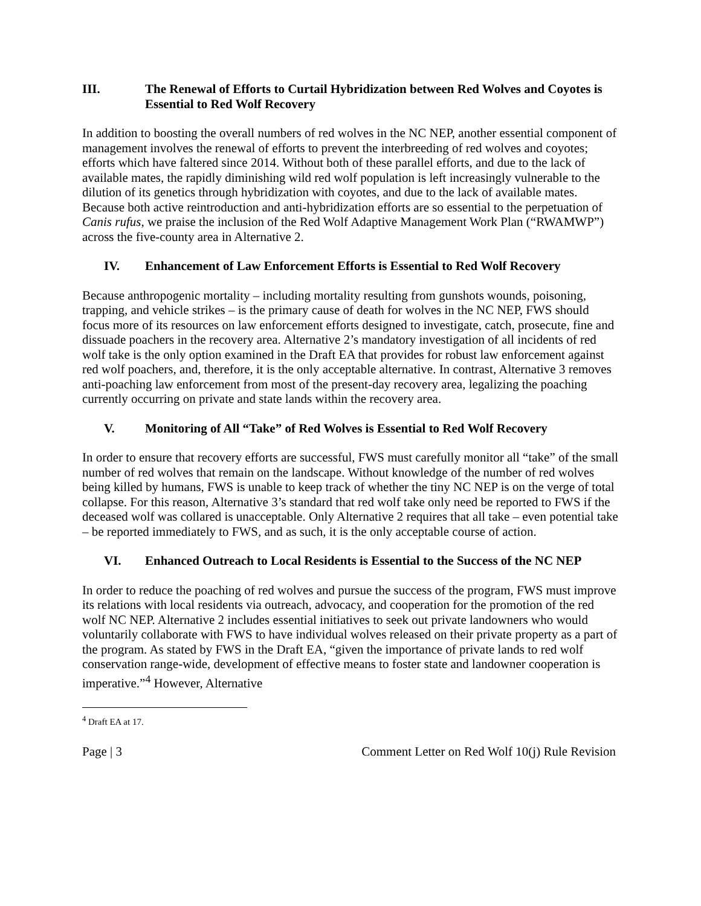III. The Renewal of Efforts to Curtail Hybridization between Red Wolves and Coyotes is Essential to Red Wolf Recovery
In addition to boosting the overall numbers of red wolves in the NC NEP, another essential component of management involves the renewal of efforts to prevent the interbreeding of red wolves and coyotes; efforts which have faltered since 2014. Without both of these parallel efforts, and due to the lack of available mates, the rapidly diminishing wild red wolf population is left increasingly vulnerable to the dilution of its genetics through hybridization with coyotes, and due to the lack of available mates. Because both active reintroduction and anti-hybridization efforts are so essential to the perpetuation of Canis rufus, we praise the inclusion of the Red Wolf Adaptive Management Work Plan (“RWAMWP”) across the five-county area in Alternative 2.
IV. Enhancement of Law Enforcement Efforts is Essential to Red Wolf Recovery
Because anthropogenic mortality – including mortality resulting from gunshots wounds, poisoning, trapping, and vehicle strikes – is the primary cause of death for wolves in the NC NEP, FWS should focus more of its resources on law enforcement efforts designed to investigate, catch, prosecute, fine and dissuade poachers in the recovery area. Alternative 2’s mandatory investigation of all incidents of red wolf take is the only option examined in the Draft EA that provides for robust law enforcement against red wolf poachers, and, therefore, it is the only acceptable alternative. In contrast, Alternative 3 removes anti-poaching law enforcement from most of the present-day recovery area, legalizing the poaching currently occurring on private and state lands within the recovery area.
V. Monitoring of All “Take” of Red Wolves is Essential to Red Wolf Recovery
In order to ensure that recovery efforts are successful, FWS must carefully monitor all “take” of the small number of red wolves that remain on the landscape. Without knowledge of the number of red wolves being killed by humans, FWS is unable to keep track of whether the tiny NC NEP is on the verge of total collapse. For this reason, Alternative 3’s standard that red wolf take only need be reported to FWS if the deceased wolf was collared is unacceptable. Only Alternative 2 requires that all take – even potential take – be reported immediately to FWS, and as such, it is the only acceptable course of action.
VI. Enhanced Outreach to Local Residents is Essential to the Success of the NC NEP
In order to reduce the poaching of red wolves and pursue the success of the program, FWS must improve its relations with local residents via outreach, advocacy, and cooperation for the promotion of the red wolf NC NEP. Alternative 2 includes essential initiatives to seek out private landowners who would voluntarily collaborate with FWS to have individual wolves released on their private property as a part of the program. As stated by FWS in the Draft EA, “given the importance of private lands to red wolf conservation range-wide, development of effective means to foster state and landowner cooperation is imperative.”<sup>4</sup> However, Alternative
<sup>4</sup> Draft EA at 17.
Page | 3 Comment Letter on Red Wolf 10(j) Rule Revision